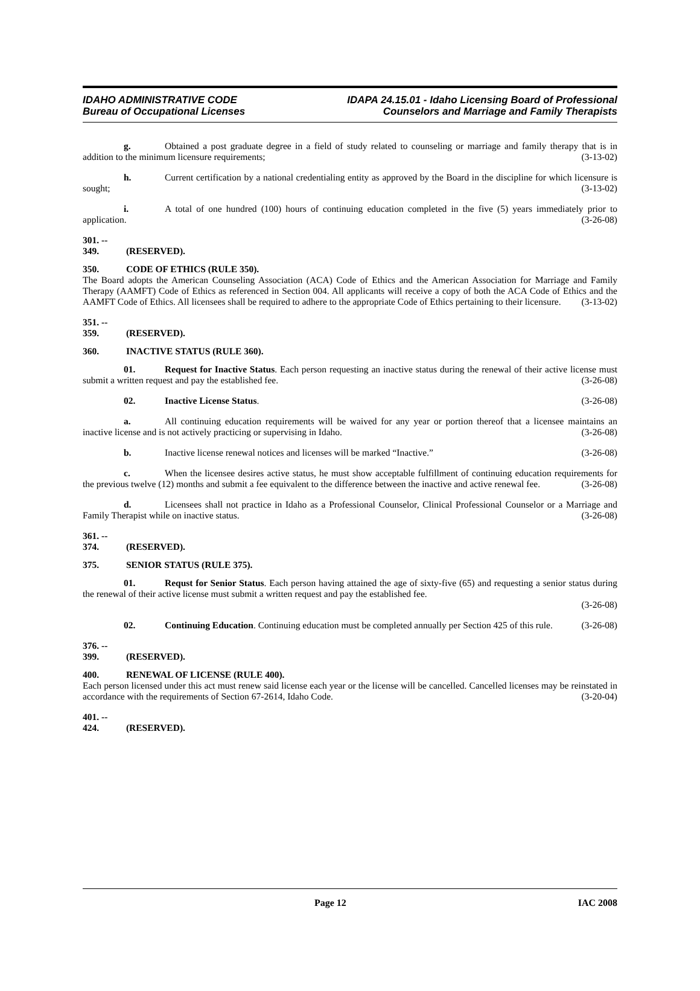IDAHO ADMINISTRATIVE CODE
Bureau of Occupational Licenses
IDAPA 24.15.01 - Idaho Licensing Board of Professional
Counselors and Marriage and Family Therapists
g. Obtained a post graduate degree in a field of study related to counseling or marriage and family therapy that is in addition to the minimum licensure requirements; (3-13-02)
h. Current certification by a national credentialing entity as approved by the Board in the discipline for which licensure is sought; (3-13-02)
i. A total of one hundred (100) hours of continuing education completed in the five (5) years immediately prior to application. (3-26-08)
301. -- 349. (RESERVED).
350. CODE OF ETHICS (RULE 350).
The Board adopts the American Counseling Association (ACA) Code of Ethics and the American Association for Marriage and Family Therapy (AAMFT) Code of Ethics as referenced in Section 004. All applicants will receive a copy of both the ACA Code of Ethics and the AAMFT Code of Ethics. All licensees shall be required to adhere to the appropriate Code of Ethics pertaining to their licensure. (3-13-02)
351. -- 359. (RESERVED).
360. INACTIVE STATUS (RULE 360).
01. Request for Inactive Status. Each person requesting an inactive status during the renewal of their active license must submit a written request and pay the established fee. (3-26-08)
02. Inactive License Status. (3-26-08)
a. All continuing education requirements will be waived for any year or portion thereof that a licensee maintains an inactive license and is not actively practicing or supervising in Idaho. (3-26-08)
b. Inactive license renewal notices and licenses will be marked “Inactive.” (3-26-08)
c. When the licensee desires active status, he must show acceptable fulfillment of continuing education requirements for the previous twelve (12) months and submit a fee equivalent to the difference between the inactive and active renewal fee. (3-26-08)
d. Licensees shall not practice in Idaho as a Professional Counselor, Clinical Professional Counselor or a Marriage and Family Therapist while on inactive status. (3-26-08)
361. -- 374. (RESERVED).
375. SENIOR STATUS (RULE 375).
01. Requst for Senior Status. Each person having attained the age of sixty-five (65) and requesting a senior status during the renewal of their active license must submit a written request and pay the established fee.
(3-26-08)
02. Continuing Education. Continuing education must be completed annually per Section 425 of this rule. (3-26-08)
376. -- 399. (RESERVED).
400. RENEWAL OF LICENSE (RULE 400).
Each person licensed under this act must renew said license each year or the license will be cancelled. Cancelled licenses may be reinstated in accordance with the requirements of Section 67-2614, Idaho Code. (3-20-04)
401. -- 424. (RESERVED).
Page 12 IAC 2008